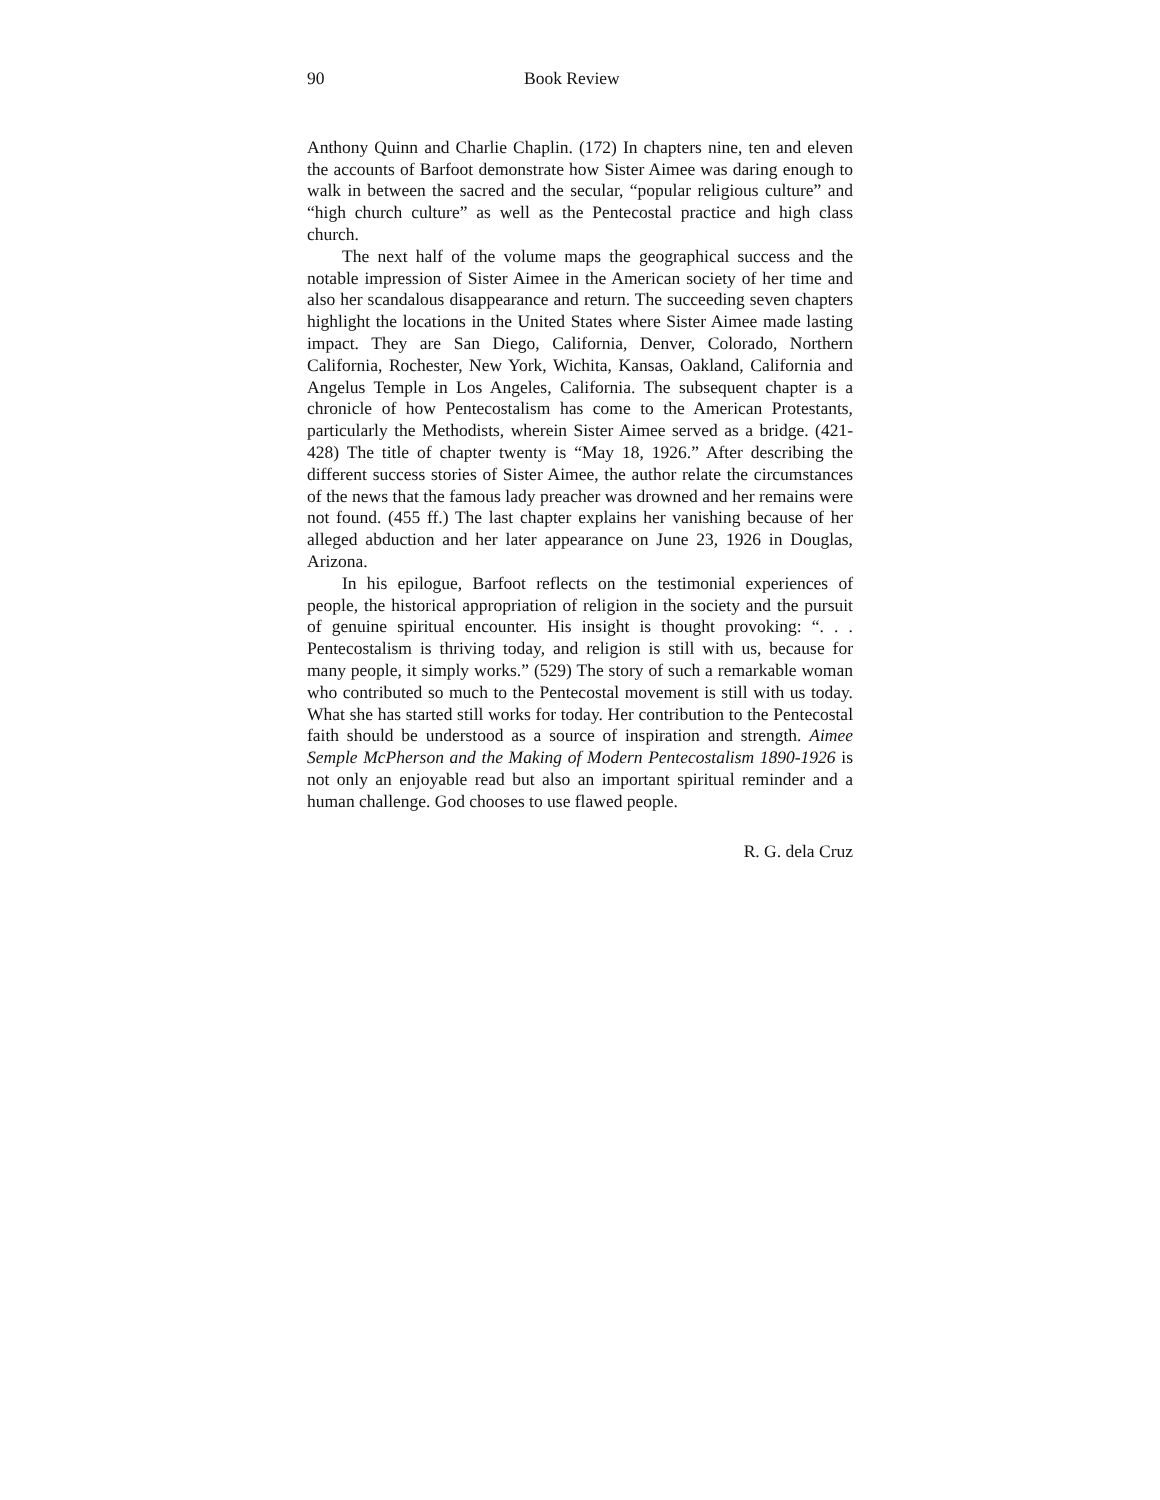90 Book Review
Anthony Quinn and Charlie Chaplin. (172) In chapters nine, ten and eleven the accounts of Barfoot demonstrate how Sister Aimee was daring enough to walk in between the sacred and the secular, “popular religious culture” and “high church culture” as well as the Pentecostal practice and high class church.
The next half of the volume maps the geographical success and the notable impression of Sister Aimee in the American society of her time and also her scandalous disappearance and return. The succeeding seven chapters highlight the locations in the United States where Sister Aimee made lasting impact. They are San Diego, California, Denver, Colorado, Northern California, Rochester, New York, Wichita, Kansas, Oakland, California and Angelus Temple in Los Angeles, California. The subsequent chapter is a chronicle of how Pentecostalism has come to the American Protestants, particularly the Methodists, wherein Sister Aimee served as a bridge. (421-428) The title of chapter twenty is “May 18, 1926.” After describing the different success stories of Sister Aimee, the author relate the circumstances of the news that the famous lady preacher was drowned and her remains were not found. (455 ff.) The last chapter explains her vanishing because of her alleged abduction and her later appearance on June 23, 1926 in Douglas, Arizona.
In his epilogue, Barfoot reflects on the testimonial experiences of people, the historical appropriation of religion in the society and the pursuit of genuine spiritual encounter. His insight is thought provoking: “. . . Pentecostalism is thriving today, and religion is still with us, because for many people, it simply works.” (529) The story of such a remarkable woman who contributed so much to the Pentecostal movement is still with us today. What she has started still works for today. Her contribution to the Pentecostal faith should be understood as a source of inspiration and strength. Aimee Semple McPherson and the Making of Modern Pentecostalism 1890-1926 is not only an enjoyable read but also an important spiritual reminder and a human challenge. God chooses to use flawed people.
R. G. dela Cruz